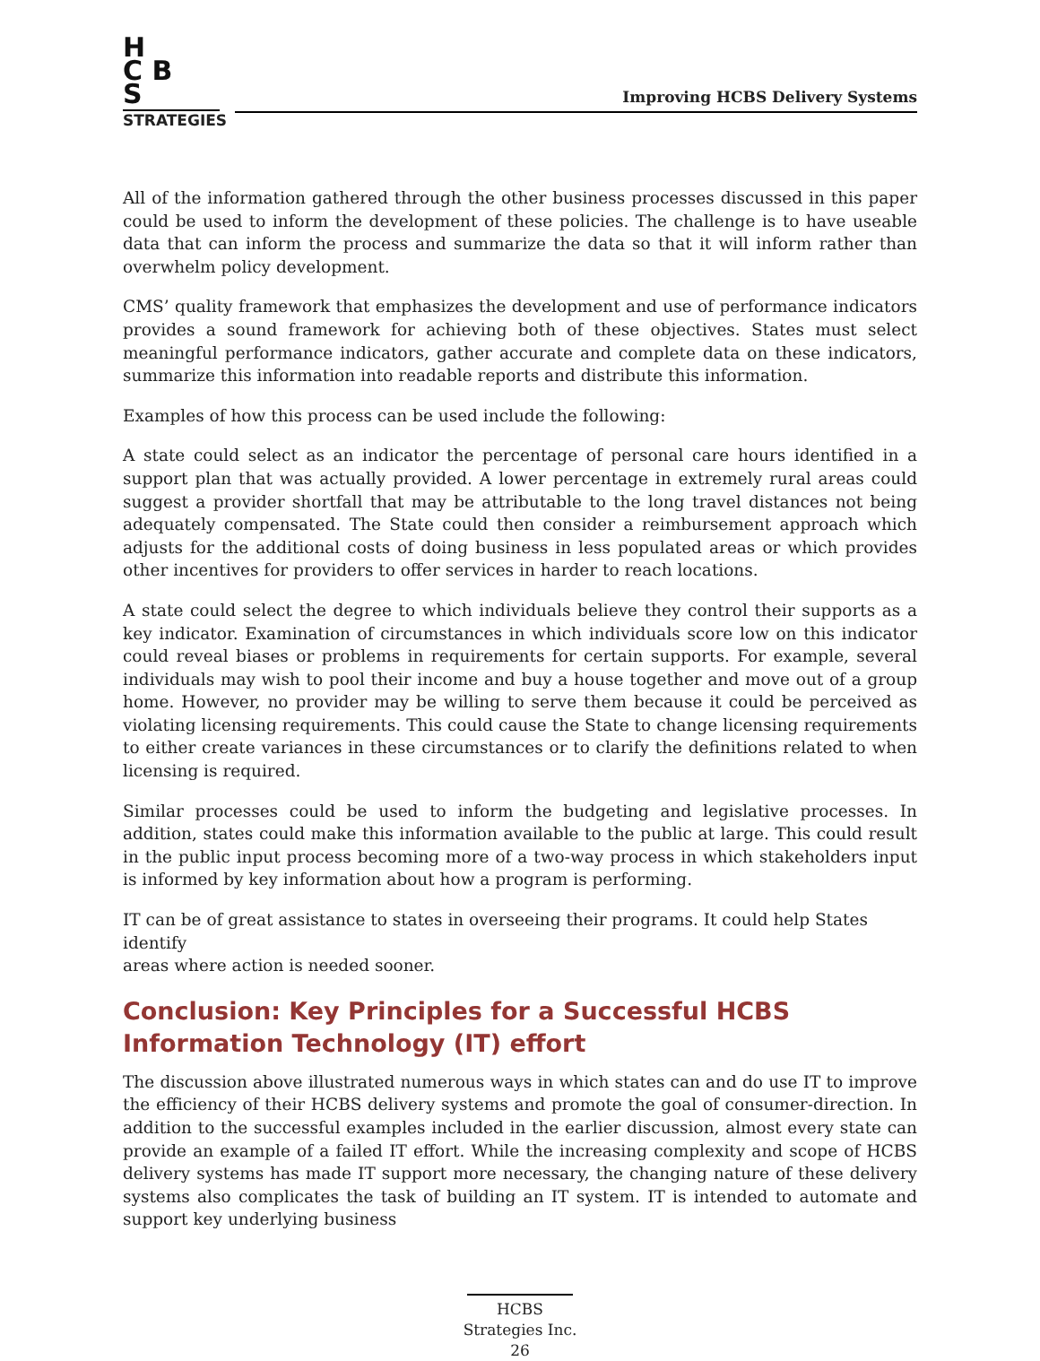H
C B
S
STRATEGIES
Improving HCBS Delivery Systems
All of the information gathered through the other business processes discussed in this paper could be used to inform the development of these policies. The challenge is to have useable data that can inform the process and summarize the data so that it will inform rather than overwhelm policy development.
CMS’ quality framework that emphasizes the development and use of performance indicators provides a sound framework for achieving both of these objectives. States must select meaningful performance indicators, gather accurate and complete data on these indicators, summarize this information into readable reports and distribute this information.
Examples of how this process can be used include the following:
A state could select as an indicator the percentage of personal care hours identified in a support plan that was actually provided. A lower percentage in extremely rural areas could suggest a provider shortfall that may be attributable to the long travel distances not being adequately compensated. The State could then consider a reimbursement approach which adjusts for the additional costs of doing business in less populated areas or which provides other incentives for providers to offer services in harder to reach locations.
A state could select the degree to which individuals believe they control their supports as a key indicator. Examination of circumstances in which individuals score low on this indicator could reveal biases or problems in requirements for certain supports. For example, several individuals may wish to pool their income and buy a house together and move out of a group home. However, no provider may be willing to serve them because it could be perceived as violating licensing requirements. This could cause the State to change licensing requirements to either create variances in these circumstances or to clarify the definitions related to when licensing is required.
Similar processes could be used to inform the budgeting and legislative processes. In addition, states could make this information available to the public at large. This could result in the public input process becoming more of a two-way process in which stakeholders input is informed by key information about how a program is performing.
IT can be of great assistance to states in overseeing their programs. It could help States identify
areas where action is needed sooner.
Conclusion: Key Principles for a Successful HCBS Information Technology (IT) effort
The discussion above illustrated numerous ways in which states can and do use IT to improve the efficiency of their HCBS delivery systems and promote the goal of consumer-direction. In addition to the successful examples included in the earlier discussion, almost every state can provide an example of a failed IT effort. While the increasing complexity and scope of HCBS delivery systems has made IT support more necessary, the changing nature of these delivery systems also complicates the task of building an IT system. IT is intended to automate and support key underlying business
HCBS
Strategies Inc.
26